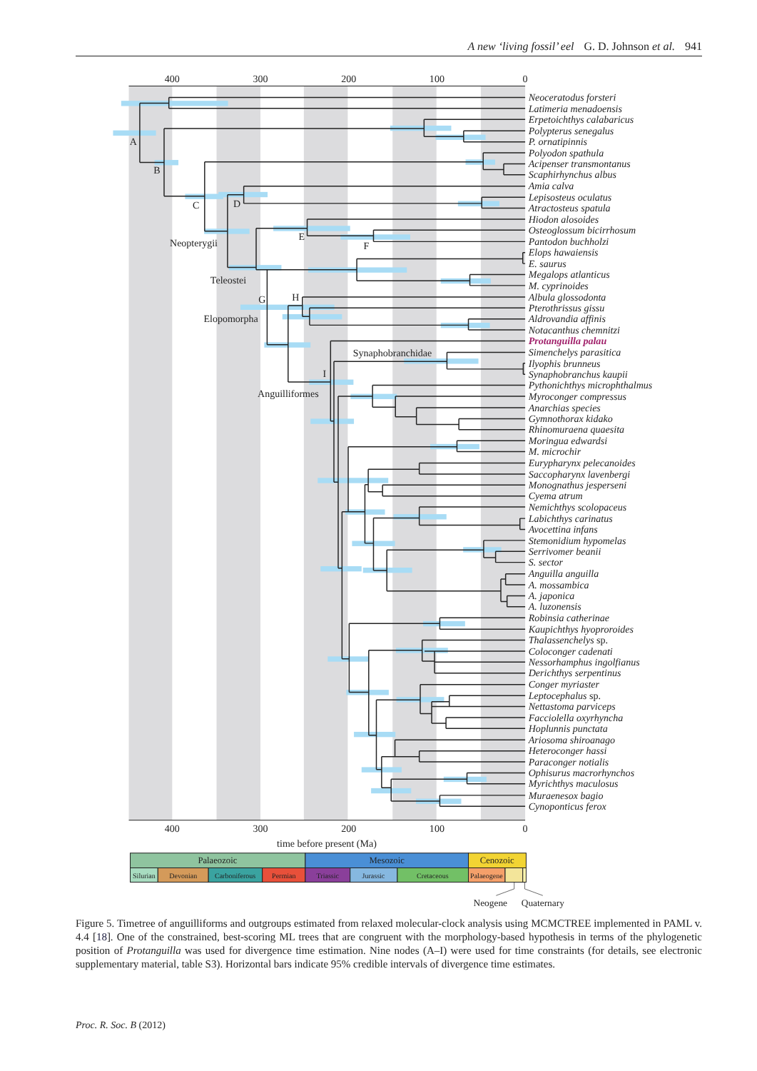A new ‘living fossil’ eel G. D. Johnson et al. 941
400
300
200
100
0
400
300
200
100
0
time before present (Ma)
A
B
C
D
E
F
G
H
I
Neopterygii
Teleostei
Elopomorpha
Synaphobranchidae
Anguilliformes
Neoceratodus forsteri
Latimeria menadoensis
Erpetoichthys calabaricus
Polypterus senegalus
P. ornatipinnis
Polyodon spathula
Acipenser transmontanus
Scaphirhynchus albus
Amia calva
Lepisosteus oculatus
Atractosteus spatula
Hiodon alosoides
Osteoglossum bicirrhosum
Pantodon buchholzi
Elops hawaiensis
E. saurus
Megalops atlanticus
M. cyprinoides
Albula glossodonta
Pterothrissus gissu
Aldrovandia affinis
Notacanthus chemnitzi
Protanguilla palau
Simenchelys parasitica
Ilyophis brunneus
Synaphobranchus kaupii
Pythonichthys microphthalmus
Myroconger compressus
Anarchias species
Gymnothorax kidako
Rhinomuraena quaesita
Moringua edwardsi
M. microchir
Eurypharynx pelecanoides
Saccopharynx lavenbergi
Monognathus jesperseni
Cyema atrum
Nemichthys scolopaceus
Labichthys carinatus
Avocettina infans
Stemonidium hypomelas
Serrivomer beanii
S. sector
Anguilla anguilla
A. mossambica
A. japonica
A. luzonensis
Robinsia catherinae
Kaupichthys hyoproroides
Thalassenchelys sp.
Coloconger cadenati
Nessorhamphus ingolfianus
Derichthys serpentinus
Conger myriaster
Leptocephalus sp.
Nettastoma parviceps
Facciolella oxyrhyncha
Hoplunnis punctata
Ariosoma shiroanago
Heteroconger hassi
Paraconger notialis
Ophisurus macrorhynchos
Myrichthys maculosus
Muraenesox bagio
Cynoponticus ferox
Palaeozoic
Mesozoic
Cenozoic
Silurian
Devonian
Carboniferous
Permian
Triassic
Jurassic
Cretaceous
Palaeogene
Neogene
Quaternary
Figure 5. Timetree of anguilliforms and outgroups estimated from relaxed molecular-clock analysis using MCMCTREE implemented in PAML v. 4.4 [18]. One of the constrained, best-scoring ML trees that are congruent with the morphology-based hypothesis in terms of the phylogenetic position of Protanguilla was used for divergence time estimation. Nine nodes (A–I) were used for time constraints (for details, see electronic supplementary material, table S3). Horizontal bars indicate 95% credible intervals of divergence time estimates.
Proc. R. Soc. B (2012)